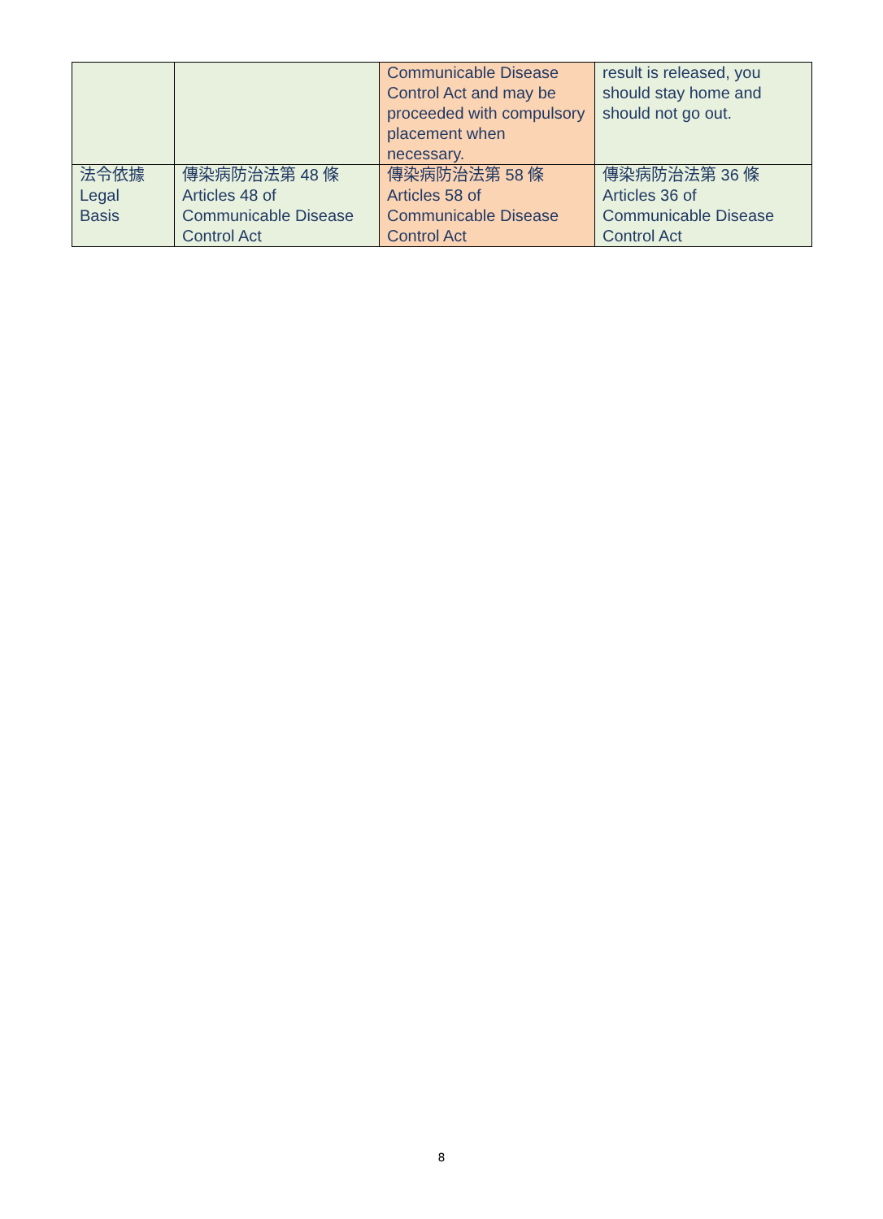| | | Communicable Disease Control Act and may be proceeded with compulsory placement when necessary. | result is released, you should stay home and should not go out. |
| 法令依據 Legal Basis | 傳染病防治法第 48 條 Articles 48 of Communicable Disease Control Act | 傳染病防治法第 58 條 Articles 58 of Communicable Disease Control Act | 傳染病防治法第 36 條 Articles 36 of Communicable Disease Control Act |
8